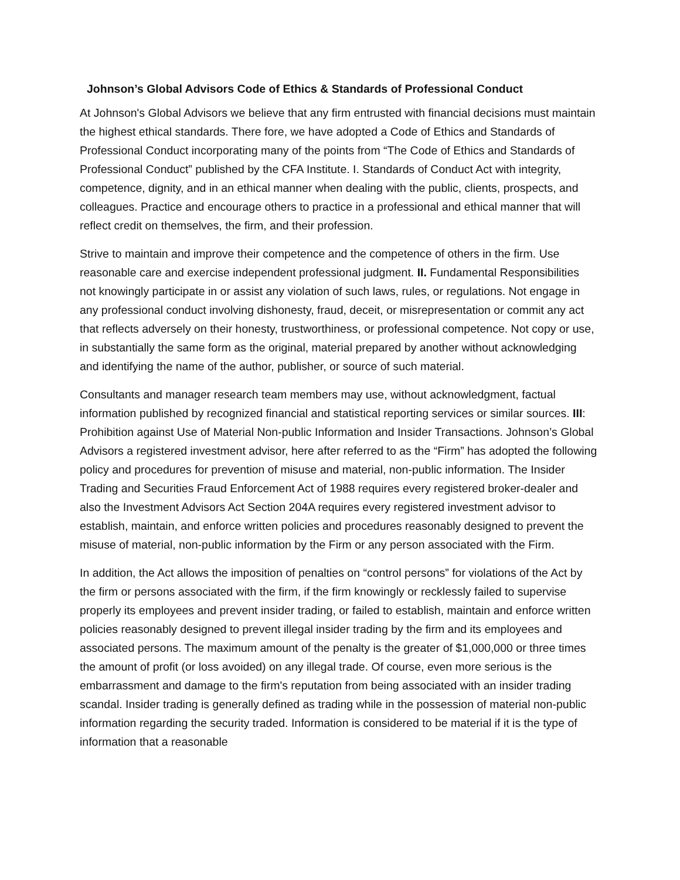Johnson’s Global Advisors Code of Ethics & Standards of Professional Conduct
At Johnson's Global Advisors we believe that any firm entrusted with financial decisions must maintain the highest ethical standards. There fore, we have adopted a Code of Ethics and Standards of Professional Conduct incorporating many of the points from “The Code of Ethics and Standards of Professional Conduct” published by the CFA Institute. I. Standards of Conduct Act with integrity, competence, dignity, and in an ethical manner when dealing with the public, clients, prospects, and colleagues. Practice and encourage others to practice in a professional and ethical manner that will reflect credit on themselves, the firm, and their profession.
Strive to maintain and improve their competence and the competence of others in the firm. Use reasonable care and exercise independent professional judgment. II. Fundamental Responsibilities not knowingly participate in or assist any violation of such laws, rules, or regulations. Not engage in any professional conduct involving dishonesty, fraud, deceit, or misrepresentation or commit any act that reflects adversely on their honesty, trustworthiness, or professional competence. Not copy or use, in substantially the same form as the original, material prepared by another without acknowledging and identifying the name of the author, publisher, or source of such material.
Consultants and manager research team members may use, without acknowledgment, factual information published by recognized financial and statistical reporting services or similar sources. III: Prohibition against Use of Material Non-public Information and Insider Transactions. Johnson’s Global Advisors a registered investment advisor, here after referred to as the “Firm” has adopted the following policy and procedures for prevention of misuse and material, non-public information. The Insider Trading and Securities Fraud Enforcement Act of 1988 requires every registered broker-dealer and also the Investment Advisors Act Section 204A requires every registered investment advisor to establish, maintain, and enforce written policies and procedures reasonably designed to prevent the misuse of material, non-public information by the Firm or any person associated with the Firm.
In addition, the Act allows the imposition of penalties on “control persons” for violations of the Act by the firm or persons associated with the firm, if the firm knowingly or recklessly failed to supervise properly its employees and prevent insider trading, or failed to establish, maintain and enforce written policies reasonably designed to prevent illegal insider trading by the firm and its employees and associated persons. The maximum amount of the penalty is the greater of $1,000,000 or three times the amount of profit (or loss avoided) on any illegal trade. Of course, even more serious is the embarrassment and damage to the firm's reputation from being associated with an insider trading scandal. Insider trading is generally defined as trading while in the possession of material non-public information regarding the security traded. Information is considered to be material if it is the type of information that a reasonable